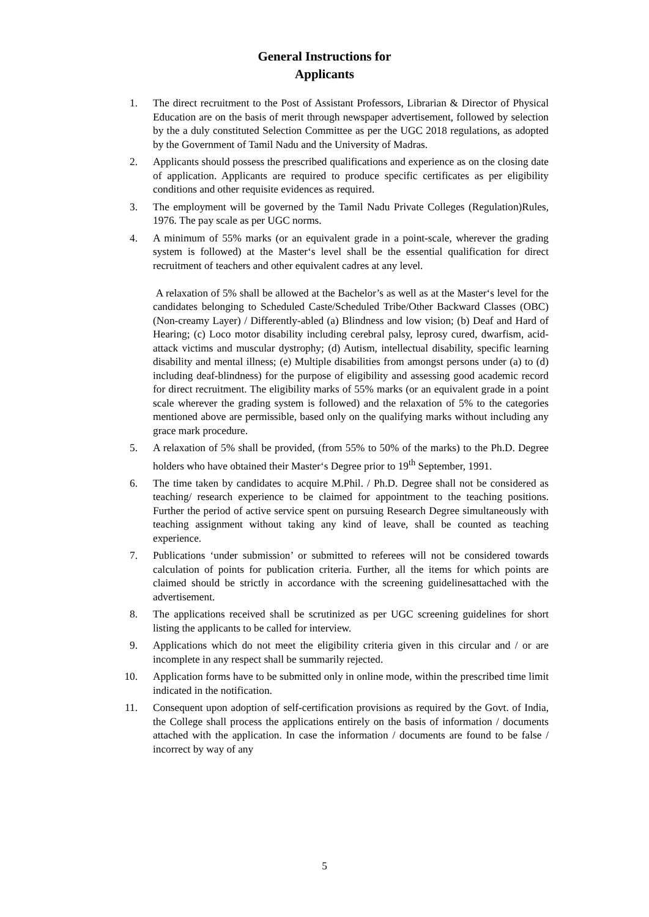General Instructions for
Applicants
1. The direct recruitment to the Post of Assistant Professors, Librarian & Director of Physical Education are on the basis of merit through newspaper advertisement, followed by selection by the a duly constituted Selection Committee as per the UGC 2018 regulations, as adopted by the Government of Tamil Nadu and the University of Madras.
2. Applicants should possess the prescribed qualifications and experience as on the closing date of application. Applicants are required to produce specific certificates as per eligibility conditions and other requisite evidences as required.
3. The employment will be governed by the Tamil Nadu Private Colleges (Regulation)Rules, 1976. The pay scale as per UGC norms.
4. A minimum of 55% marks (or an equivalent grade in a point-scale, wherever the grading system is followed) at the Master‘s level shall be the essential qualification for direct recruitment of teachers and other equivalent cadres at any level.
A relaxation of 5% shall be allowed at the Bachelor’s as well as at the Master‘s level for the candidates belonging to Scheduled Caste/Scheduled Tribe/Other Backward Classes (OBC)(Non-creamy Layer) / Differently-abled (a) Blindness and low vision; (b) Deaf and Hard of Hearing; (c) Loco motor disability including cerebral palsy, leprosy cured, dwarfism, acid-attack victims and muscular dystrophy; (d) Autism, intellectual disability, specific learning disability and mental illness; (e) Multiple disabilities from amongst persons under (a) to (d) including deaf-blindness) for the purpose of eligibility and assessing good academic record for direct recruitment. The eligibility marks of 55% marks (or an equivalent grade in a point scale wherever the grading system is followed) and the relaxation of 5% to the categories mentioned above are permissible, based only on the qualifying marks without including any grace mark procedure.
5. A relaxation of 5% shall be provided, (from 55% to 50% of the marks) to the Ph.D. Degree holders who have obtained their Master‘s Degree prior to 19<sup>th</sup> September, 1991.
6. The time taken by candidates to acquire M.Phil. / Ph.D. Degree shall not be considered as teaching/ research experience to be claimed for appointment to the teaching positions. Further the period of active service spent on pursuing Research Degree simultaneously with teaching assignment without taking any kind of leave, shall be counted as teaching experience.
7. Publications ‘under submission’ or submitted to referees will not be considered towards calculation of points for publication criteria. Further, all the items for which points are claimed should be strictly in accordance with the screening guidelinesattached with the advertisement.
8. The applications received shall be scrutinized as per UGC screening guidelines for short listing the applicants to be called for interview.
9. Applications which do not meet the eligibility criteria given in this circular and / or are incomplete in any respect shall be summarily rejected.
10. Application forms have to be submitted only in online mode, within the prescribed time limit indicated in the notification.
11. Consequent upon adoption of self-certification provisions as required by the Govt. of India, the College shall process the applications entirely on the basis of information / documents attached with the application. In case the information / documents are found to be false / incorrect by way of any
5